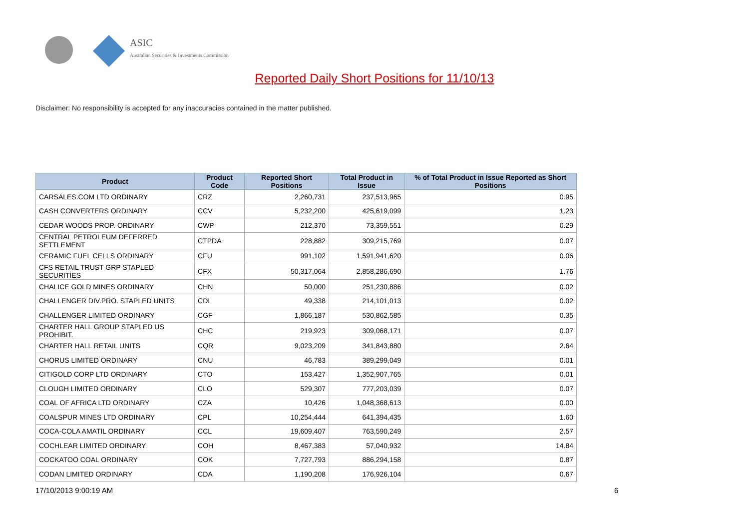ASIC
Australian Securities & Investments Commission
Reported Daily Short Positions for 11/10/13
Disclaimer: No responsibility is accepted for any inaccuracies contained in the matter published.
| Product | Product Code | Reported Short Positions | Total Product in Issue | % of Total Product in Issue Reported as Short Positions |
| --- | --- | --- | --- | --- |
| CARSALES.COM LTD ORDINARY | CRZ | 2,260,731 | 237,513,965 | 0.95 |
| CASH CONVERTERS ORDINARY | CCV | 5,232,200 | 425,619,099 | 1.23 |
| CEDAR WOODS PROP. ORDINARY | CWP | 212,370 | 73,359,551 | 0.29 |
| CENTRAL PETROLEUM DEFERRED SETTLEMENT | CTPDA | 228,882 | 309,215,769 | 0.07 |
| CERAMIC FUEL CELLS ORDINARY | CFU | 991,102 | 1,591,941,620 | 0.06 |
| CFS RETAIL TRUST GRP STAPLED SECURITIES | CFX | 50,317,064 | 2,858,286,690 | 1.76 |
| CHALICE GOLD MINES ORDINARY | CHN | 50,000 | 251,230,886 | 0.02 |
| CHALLENGER DIV.PRO. STAPLED UNITS | CDI | 49,338 | 214,101,013 | 0.02 |
| CHALLENGER LIMITED ORDINARY | CGF | 1,866,187 | 530,862,585 | 0.35 |
| CHARTER HALL GROUP STAPLED US PROHIBIT. | CHC | 219,923 | 309,068,171 | 0.07 |
| CHARTER HALL RETAIL UNITS | CQR | 9,023,209 | 341,843,880 | 2.64 |
| CHORUS LIMITED ORDINARY | CNU | 46,783 | 389,299,049 | 0.01 |
| CITIGOLD CORP LTD ORDINARY | CTO | 153,427 | 1,352,907,765 | 0.01 |
| CLOUGH LIMITED ORDINARY | CLO | 529,307 | 777,203,039 | 0.07 |
| COAL OF AFRICA LTD ORDINARY | CZA | 10,426 | 1,048,368,613 | 0.00 |
| COALSPUR MINES LTD ORDINARY | CPL | 10,254,444 | 641,394,435 | 1.60 |
| COCA-COLA AMATIL ORDINARY | CCL | 19,609,407 | 763,590,249 | 2.57 |
| COCHLEAR LIMITED ORDINARY | COH | 8,467,383 | 57,040,932 | 14.84 |
| COCKATOO COAL ORDINARY | COK | 7,727,793 | 886,294,158 | 0.87 |
| CODAN LIMITED ORDINARY | CDA | 1,190,208 | 176,926,104 | 0.67 |
17/10/2013 9:00:19 AM 6